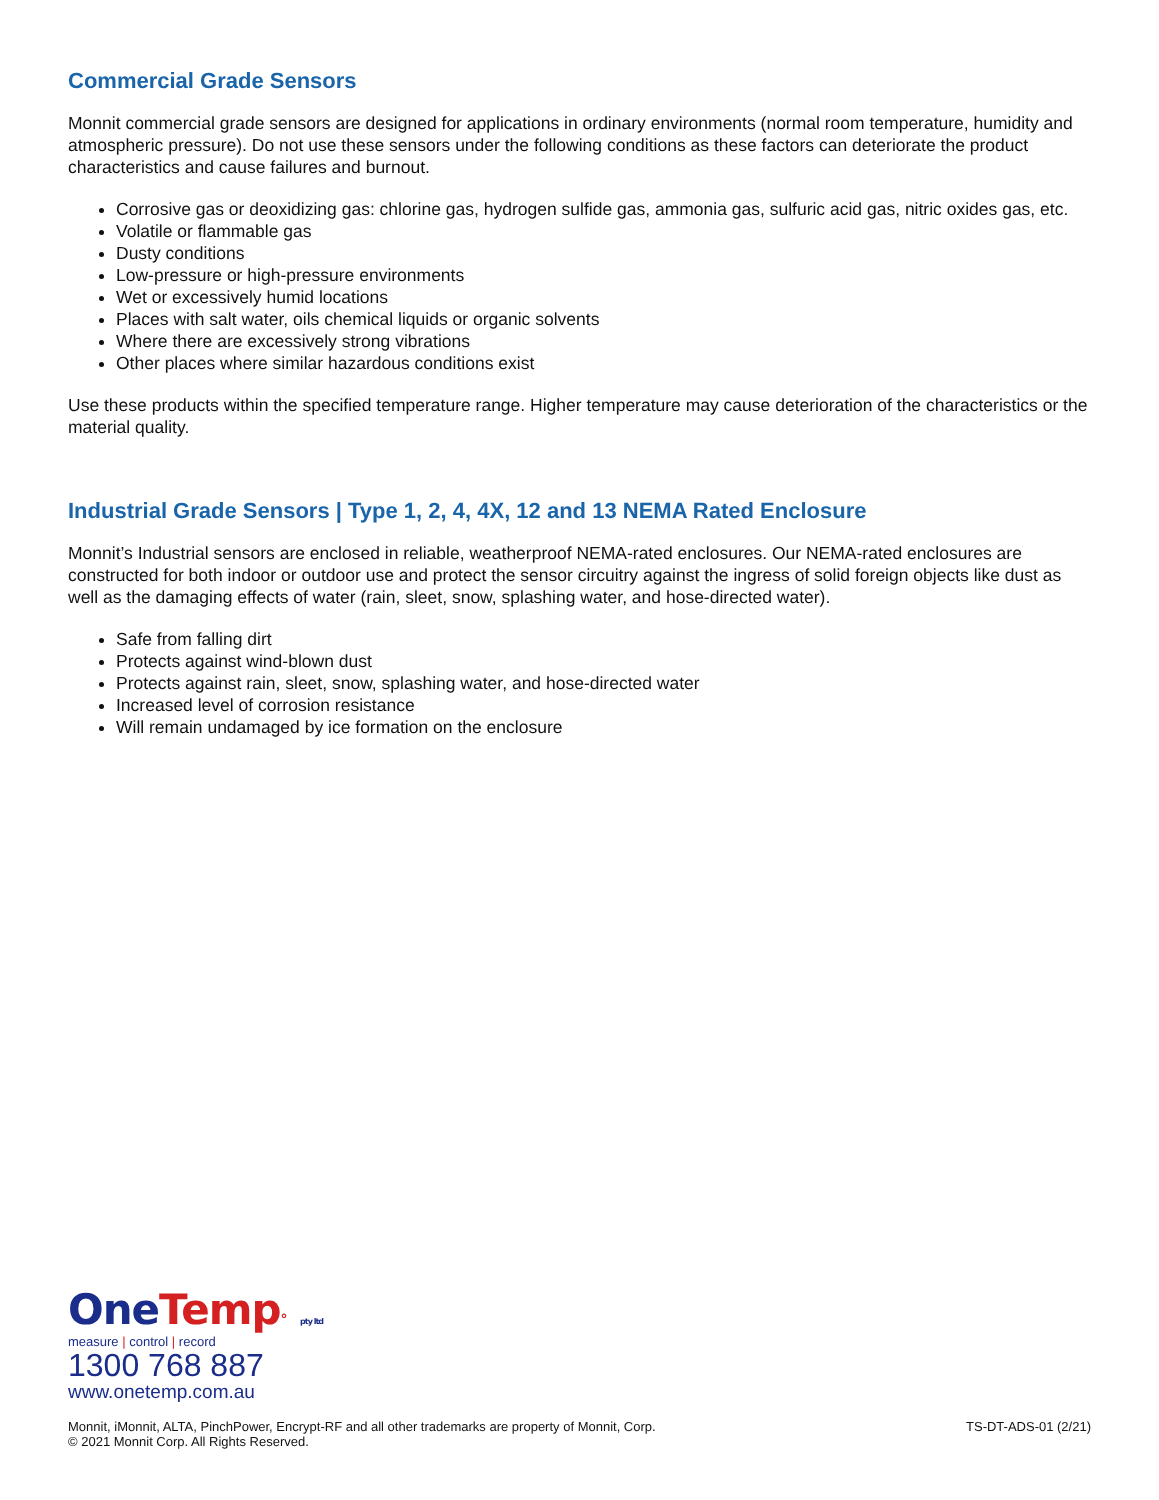Commercial Grade Sensors
Monnit commercial grade sensors are designed for applications in ordinary environments (normal room temperature, humidity and atmospheric pressure). Do not use these sensors under the following conditions as these factors can deteriorate the product characteristics and cause failures and burnout.
Corrosive gas or deoxidizing gas: chlorine gas, hydrogen sulfide gas, ammonia gas, sulfuric acid gas, nitric oxides gas, etc.
Volatile or flammable gas
Dusty conditions
Low-pressure or high-pressure environments
Wet or excessively humid locations
Places with salt water, oils chemical liquids or organic solvents
Where there are excessively strong vibrations
Other places where similar hazardous conditions exist
Use these products within the specified temperature range. Higher temperature may cause deterioration of the characteristics or the material quality.
Industrial Grade Sensors | Type 1, 2, 4, 4X, 12 and 13 NEMA Rated Enclosure
Monnit’s Industrial sensors are enclosed in reliable, weatherproof NEMA-rated enclosures. Our NEMA-rated enclosures are constructed for both indoor or outdoor use and protect the sensor circuitry against the ingress of solid foreign objects like dust as well as the damaging effects of water (rain, sleet, snow, splashing water, and hose-directed water).
Safe from falling dirt
Protects against wind-blown dust
Protects against rain, sleet, snow, splashing water, and hose-directed water
Increased level of corrosion resistance
Will remain undamaged by ice formation on the enclosure
One Temp° pty ltd
measure | control | record
1300 768 887
www.onetemp.com.au
Monnit, iMonnit, ALTA, PinchPower, Encrypt-RF and all other trademarks are property of Monnit, Corp.
© 2021 Monnit Corp. All Rights Reserved.
TS-DT-ADS-01 (2/21)